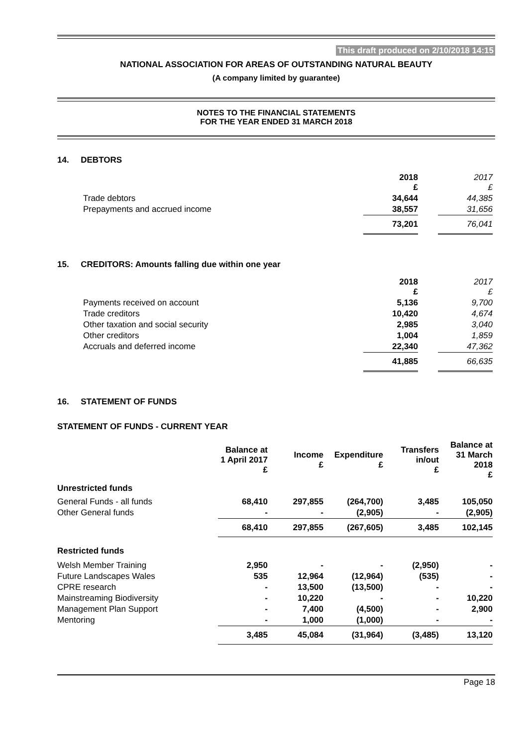This draft produced on 2/10/2018 14:15
NATIONAL ASSOCIATION FOR AREAS OF OUTSTANDING NATURAL BEAUTY
(A company limited by guarantee)
NOTES TO THE FINANCIAL STATEMENTS
FOR THE YEAR ENDED 31 MARCH 2018
14. DEBTORS
| | 2018 £ | | 2017 £ |
| Trade debtors | 34,644 | | 44,385 |
| Prepayments and accrued income | 38,557 | | 31,656 |
| | 73,201 | | 76,041 |
15. CREDITORS: Amounts falling due within one year
| | 2018 £ | | 2017 £ |
| Payments received on account | 5,136 | | 9,700 |
| Trade creditors | 10,420 | | 4,674 |
| Other taxation and social security | 2,985 | | 3,040 |
| Other creditors | 1,004 | | 1,859 |
| Accruals and deferred income | 22,340 | | 47,362 |
| | 41,885 | | 66,635 |
16. STATEMENT OF FUNDS
STATEMENT OF FUNDS - CURRENT YEAR
| | Balance at 1 April 2017 £ | Income £ | Expenditure £ | Transfers in/out £ | Balance at 31 March 2018 £ |
| Unrestricted funds | | | | | |
| General Funds - all funds | 68,410 | 297,855 | (264,700) | 3,485 | 105,050 |
| Other General funds | - | - | (2,905) | - | (2,905) |
| | 68,410 | 297,855 | (267,605) | 3,485 | 102,145 |
| Restricted funds | | | | | |
| Welsh Member Training | 2,950 | - | - | (2,950) | - |
| Future Landscapes Wales | 535 | 12,964 | (12,964) | (535) | - |
| CPRE research | - | 13,500 | (13,500) | - | - |
| Mainstreaming Biodiversity | - | 10,220 | - | - | 10,220 |
| Management Plan Support | - | 7,400 | (4,500) | - | 2,900 |
| Mentoring | - | 1,000 | (1,000) | - | - |
| | 3,485 | 45,084 | (31,964) | (3,485) | 13,120 |
Page 18